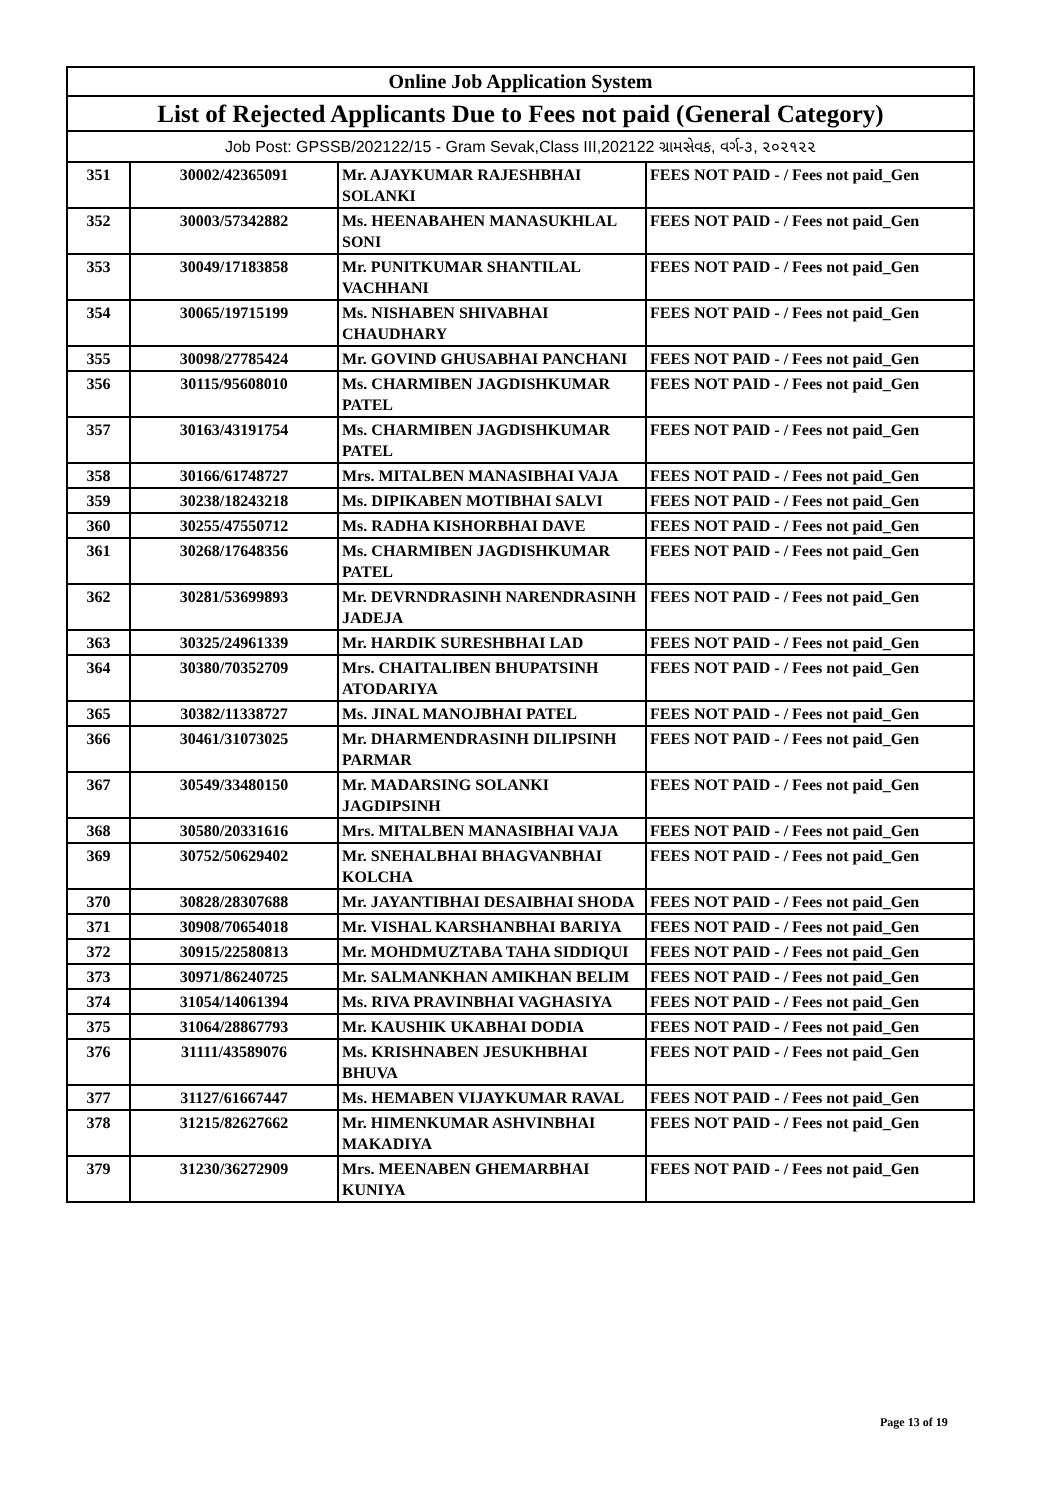| Online Job Application System | | | |
| --- | --- | --- | --- |
| List of Rejected Applicants Due to Fees not paid (General Category) | | | |
| Job Post: GPSSB/202122/15 - Gram Sevak,Class III,202122 ગ્રામસેવક, વર્ગ-૩, ૨૦૨૧૨૨ | | | |
| 351 | 30002/42365091 | Mr. AJAYKUMAR RAJESHBHAI SOLANKI | FEES NOT PAID - / Fees not paid_Gen |
| 352 | 30003/57342882 | Ms. HEENABAHEN MANASUKHLAL SONI | FEES NOT PAID - / Fees not paid_Gen |
| 353 | 30049/17183858 | Mr. PUNITKUMAR SHANTILAL VACHHANI | FEES NOT PAID - / Fees not paid_Gen |
| 354 | 30065/19715199 | Ms. NISHABEN SHIVABHAI CHAUDHARY | FEES NOT PAID - / Fees not paid_Gen |
| 355 | 30098/27785424 | Mr. GOVIND GHUSABHAI PANCHANI | FEES NOT PAID - / Fees not paid_Gen |
| 356 | 30115/95608010 | Ms. CHARMIBEN JAGDISHKUMAR PATEL | FEES NOT PAID - / Fees not paid_Gen |
| 357 | 30163/43191754 | Ms. CHARMIBEN JAGDISHKUMAR PATEL | FEES NOT PAID - / Fees not paid_Gen |
| 358 | 30166/61748727 | Mrs. MITALBEN MANASIBHAI VAJA | FEES NOT PAID - / Fees not paid_Gen |
| 359 | 30238/18243218 | Ms. DIPIKABEN MOTIBHAI SALVI | FEES NOT PAID - / Fees not paid_Gen |
| 360 | 30255/47550712 | Ms. RADHA KISHORBHAI DAVE | FEES NOT PAID - / Fees not paid_Gen |
| 361 | 30268/17648356 | Ms. CHARMIBEN JAGDISHKUMAR PATEL | FEES NOT PAID - / Fees not paid_Gen |
| 362 | 30281/53699893 | Mr. DEVRNDRASINH NARENDRASINH JADEJA | FEES NOT PAID - / Fees not paid_Gen |
| 363 | 30325/24961339 | Mr. HARDIK SURESHBHAI LAD | FEES NOT PAID - / Fees not paid_Gen |
| 364 | 30380/70352709 | Mrs. CHAITALIBEN BHUPATSINH ATODARIYA | FEES NOT PAID - / Fees not paid_Gen |
| 365 | 30382/11338727 | Ms. JINAL MANOJBHAI PATEL | FEES NOT PAID - / Fees not paid_Gen |
| 366 | 30461/31073025 | Mr. DHARMENDRASINH DILIPSINH PARMAR | FEES NOT PAID - / Fees not paid_Gen |
| 367 | 30549/33480150 | Mr. MADARSING SOLANKI JAGDIPSINH | FEES NOT PAID - / Fees not paid_Gen |
| 368 | 30580/20331616 | Mrs. MITALBEN MANASIBHAI VAJA | FEES NOT PAID - / Fees not paid_Gen |
| 369 | 30752/50629402 | Mr. SNEHALBHAI BHAGVANBHAI KOLCHA | FEES NOT PAID - / Fees not paid_Gen |
| 370 | 30828/28307688 | Mr. JAYANTIBHAI DESAIBHAI SHODA | FEES NOT PAID - / Fees not paid_Gen |
| 371 | 30908/70654018 | Mr. VISHAL KARSHANBHAI BARIYA | FEES NOT PAID - / Fees not paid_Gen |
| 372 | 30915/22580813 | Mr. MOHDMUZTABA TAHA SIDDIQUI | FEES NOT PAID - / Fees not paid_Gen |
| 373 | 30971/86240725 | Mr. SALMANKHAN AMIKHAN BELIM | FEES NOT PAID - / Fees not paid_Gen |
| 374 | 31054/14061394 | Ms. RIVA PRAVINBHAI VAGHASIYA | FEES NOT PAID - / Fees not paid_Gen |
| 375 | 31064/28867793 | Mr. KAUSHIK UKABHAI DODIA | FEES NOT PAID - / Fees not paid_Gen |
| 376 | 31111/43589076 | Ms. KRISHNABEN JESUKHBHAI BHUVA | FEES NOT PAID - / Fees not paid_Gen |
| 377 | 31127/61667447 | Ms. HEMABEN VIJAYKUMAR RAVAL | FEES NOT PAID - / Fees not paid_Gen |
| 378 | 31215/82627662 | Mr. HIMENKUMAR ASHVINBHAI MAKADIYA | FEES NOT PAID - / Fees not paid_Gen |
| 379 | 31230/36272909 | Mrs. MEENABEN GHEMARBHAI KUNIYA | FEES NOT PAID - / Fees not paid_Gen |
Page 13 of 19